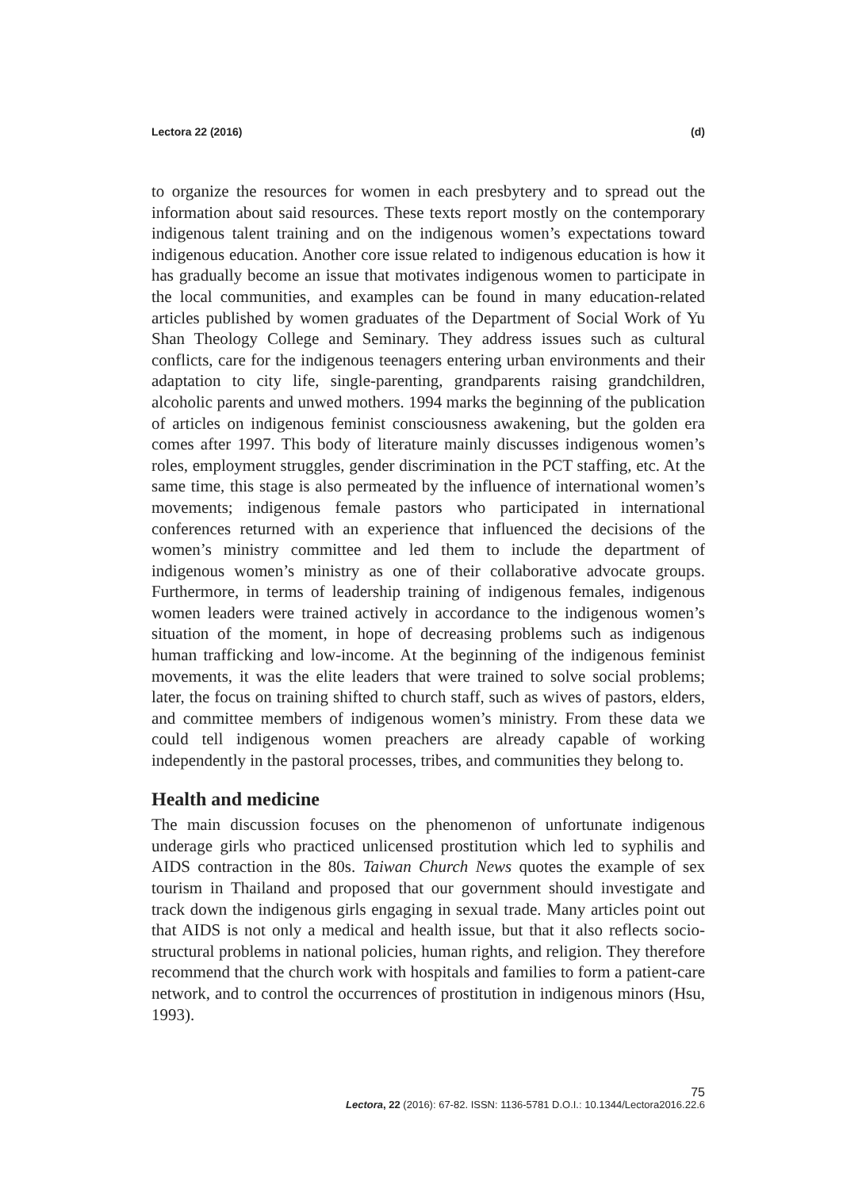Lectora 22 (2016) (d)
to organize the resources for women in each presbytery and to spread out the information about said resources. These texts report mostly on the contemporary indigenous talent training and on the indigenous women’s expectations toward indigenous education. Another core issue related to indigenous education is how it has gradually become an issue that motivates indigenous women to participate in the local communities, and examples can be found in many education-related articles published by women graduates of the Department of Social Work of Yu Shan Theology College and Seminary. They address issues such as cultural conflicts, care for the indigenous teenagers entering urban environments and their adaptation to city life, single-parenting, grandparents raising grandchildren, alcoholic parents and unwed mothers. 1994 marks the beginning of the publication of articles on indigenous feminist consciousness awakening, but the golden era comes after 1997. This body of literature mainly discusses indigenous women’s roles, employment struggles, gender discrimination in the PCT staffing, etc. At the same time, this stage is also permeated by the influence of international women’s movements; indigenous female pastors who participated in international conferences returned with an experience that influenced the decisions of the women’s ministry committee and led them to include the department of indigenous women’s ministry as one of their collaborative advocate groups. Furthermore, in terms of leadership training of indigenous females, indigenous women leaders were trained actively in accordance to the indigenous women’s situation of the moment, in hope of decreasing problems such as indigenous human trafficking and low-income. At the beginning of the indigenous feminist movements, it was the elite leaders that were trained to solve social problems; later, the focus on training shifted to church staff, such as wives of pastors, elders, and committee members of indigenous women’s ministry. From these data we could tell indigenous women preachers are already capable of working independently in the pastoral processes, tribes, and communities they belong to.
Health and medicine
The main discussion focuses on the phenomenon of unfortunate indigenous underage girls who practiced unlicensed prostitution which led to syphilis and AIDS contraction in the 80s. Taiwan Church News quotes the example of sex tourism in Thailand and proposed that our government should investigate and track down the indigenous girls engaging in sexual trade. Many articles point out that AIDS is not only a medical and health issue, but that it also reflects socio-structural problems in national policies, human rights, and religion. They therefore recommend that the church work with hospitals and families to form a patient-care network, and to control the occurrences of prostitution in indigenous minors (Hsu, 1993).
75
Lectora, 22 (2016): 67-82. ISSN: 1136-5781 D.O.I.: 10.1344/Lectora2016.22.6